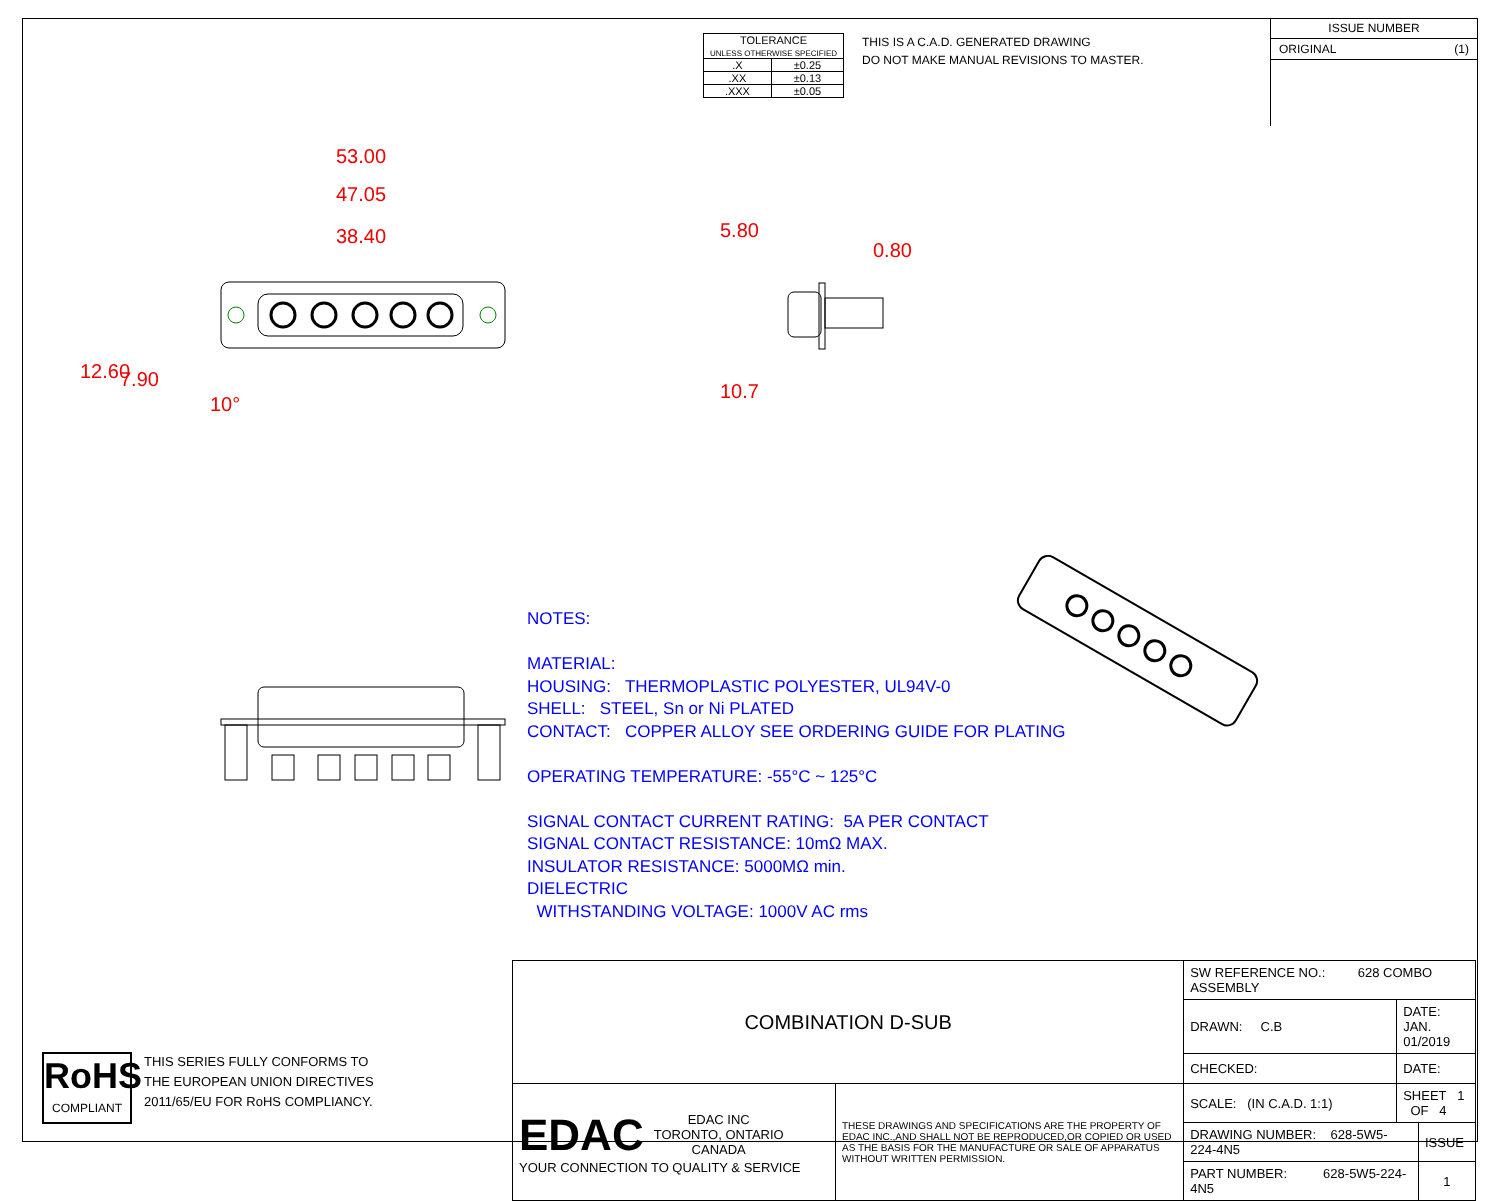| TOLERANCE UNLESS OTHERWISE SPECIFIED | |
| --- | --- |
| .X | ±0.25 |
| .XX | ±0.13 |
| .XXX | ±0.05 |
THIS IS A C.A.D. GENERATED DRAWING
DO NOT MAKE MANUAL REVISIONS TO MASTER.
ISSUE NUMBER
ORIGINAL (1)
53.00
47.05
38.40
12.60 7.90
10°
5.80
0.80
10.7
NOTES:
MATERIAL:
HOUSING: THERMOPLASTIC POLYESTER, UL94V-0
SHELL: STEEL, Sn or Ni PLATED
CONTACT: COPPER ALLOY SEE ORDERING GUIDE FOR PLATING
OPERATING TEMPERATURE: -55°C ~ 125°C
SIGNAL CONTACT CURRENT RATING: 5A PER CONTACT
SIGNAL CONTACT RESISTANCE: 10mΩ MAX.
INSULATOR RESISTANCE: 5000MΩ min.
DIELECTRIC
WITHSTANDING VOLTAGE: 1000V AC rms
RoHS
COMPLIANT
THIS SERIES FULLY CONFORMS TO
THE EUROPEAN UNION DIRECTIVES
2011/65/EU FOR RoHS COMPLIANCY.
| COMBINATION D-SUB | | SW REFERENCE NO.: 628 COMBO ASSEMBLY | | |
| | | DRAWN: C.B | DATE: JAN. 01/2019 | |
| | | CHECKED: | DATE: | |
| EDAC EDAC INC TORONTO, ONTARIO CANADA YOUR CONNECTION TO QUALITY & SERVICE | THESE DRAWINGS AND SPECIFICATIONS ARE THE PROPERTY OF EDAC INC.,AND SHALL NOT BE REPRODUCED,OR COPIED OR USED AS THE BASIS FOR THE MANUFACTURE OR SALE OF APPARATUS WITHOUT WRITTEN PERMISSION. | SCALE: (IN C.A.D. 1:1) | SHEET 1 OF 4 | |
| | | DRAWING NUMBER: 628-5W5-224-4N5 | | ISSUE |
| | | PART NUMBER: 628-5W5-224-4N5 | | 1 |